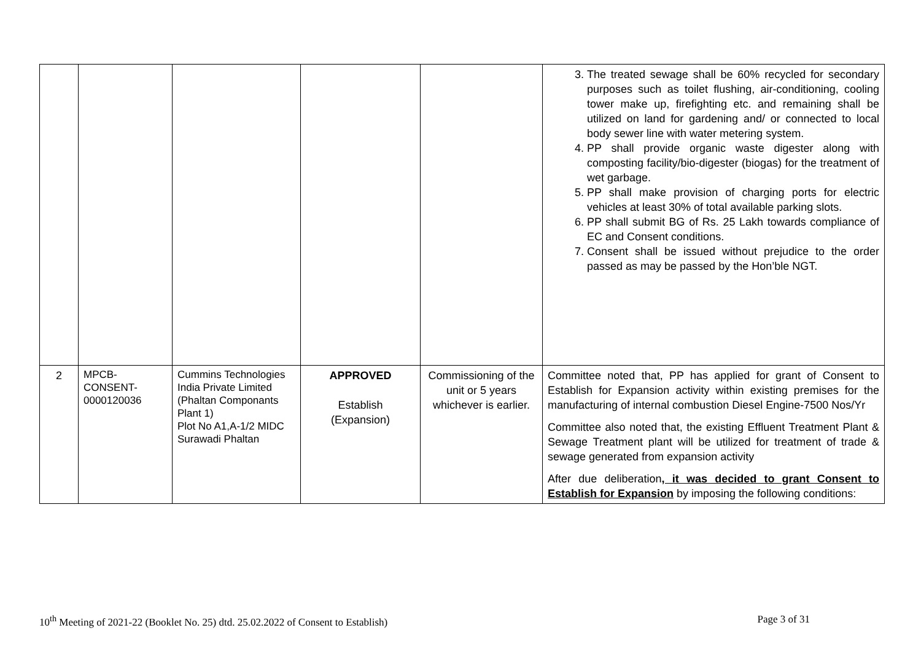| | | | | | 3. The treated sewage shall be 60% recycled for secondary purposes such as toilet flushing, air-conditioning, cooling tower make up, firefighting etc. and remaining shall be utilized on land for gardening and/ or connected to local body sewer line with water metering system. 4. PP shall provide organic waste digester along with composting facility/bio-digester (biogas) for the treatment of wet garbage. 5. PP shall make provision of charging ports for electric vehicles at least 30% of total available parking slots. 6. PP shall submit BG of Rs. 25 Lakh towards compliance of EC and Consent conditions. 7. Consent shall be issued without prejudice to the order passed as may be passed by the Hon’ble NGT. |
| 2 | MPCB- CONSENT- 0000120036 | Cummins Technologies India Private Limited (Phaltan Componants Plant 1) Plot No A1,A-1/2 MIDC Surawadi Phaltan | APPROVED Establish (Expansion) | Commissioning of the unit or 5 years whichever is earlier. | Committee noted that, PP has applied for grant of Consent to Establish for Expansion activity within existing premises for the manufacturing of internal combustion Diesel Engine-7500 Nos/Yr Committee also noted that, the existing Effluent Treatment Plant & Sewage Treatment plant will be utilized for treatment of trade & sewage generated from expansion activity After due deliberation , it was decided to grant Consent to Establish for Expansion by imposing the following conditions: |
10<sup>th</sup> Meeting of 2021-22 (Booklet No. 25) dtd. 25.02.2022 of Consent to Establish) Page 3 of 31